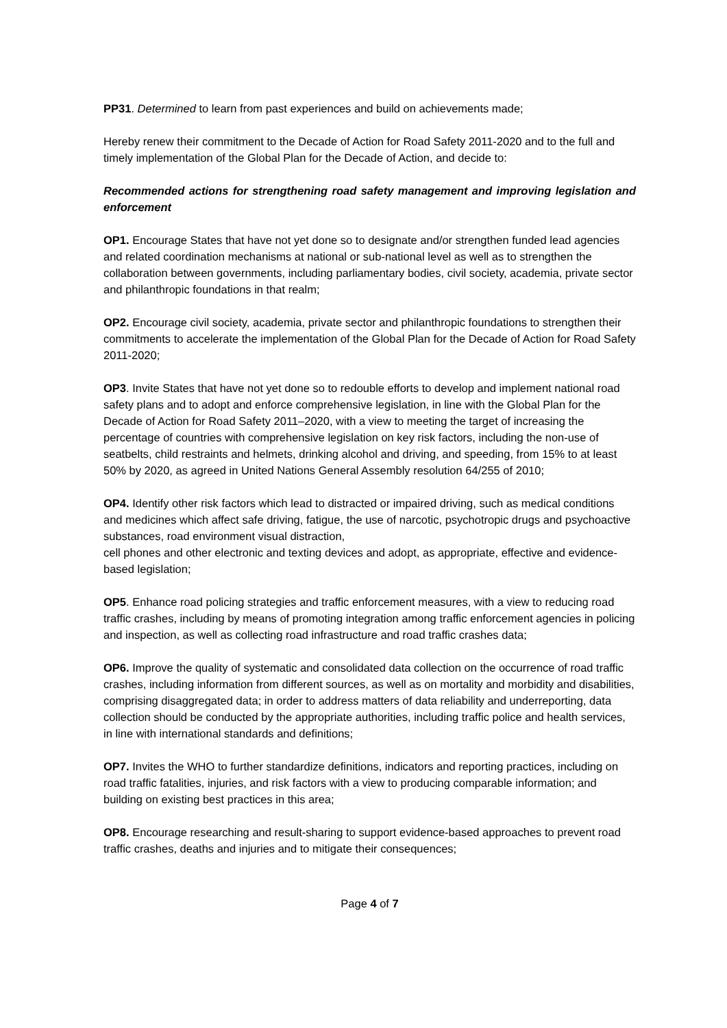PP31. Determined to learn from past experiences and build on achievements made;
Hereby renew their commitment to the Decade of Action for Road Safety 2011-2020 and to the full and timely implementation of the Global Plan for the Decade of Action, and decide to:
Recommended actions for strengthening road safety management and improving legislation and enforcement
OP1. Encourage States that have not yet done so to designate and/or strengthen funded lead agencies and related coordination mechanisms at national or sub-national level as well as to strengthen the collaboration between governments, including parliamentary bodies, civil society, academia, private sector and philanthropic foundations in that realm;
OP2. Encourage civil society, academia, private sector and philanthropic foundations to strengthen their commitments to accelerate the implementation of the Global Plan for the Decade of Action for Road Safety 2011-2020;
OP3. Invite States that have not yet done so to redouble efforts to develop and implement national road safety plans and to adopt and enforce comprehensive legislation, in line with the Global Plan for the Decade of Action for Road Safety 2011–2020, with a view to meeting the target of increasing the percentage of countries with comprehensive legislation on key risk factors, including the non-use of seatbelts, child restraints and helmets, drinking alcohol and driving, and speeding, from 15% to at least 50% by 2020, as agreed in United Nations General Assembly resolution 64/255 of 2010;
OP4. Identify other risk factors which lead to distracted or impaired driving, such as medical conditions and medicines which affect safe driving, fatigue, the use of narcotic, psychotropic drugs and psychoactive substances, road environment visual distraction,
cell phones and other electronic and texting devices and adopt, as appropriate, effective and evidence-based legislation;
OP5. Enhance road policing strategies and traffic enforcement measures, with a view to reducing road traffic crashes, including by means of promoting integration among traffic enforcement agencies in policing and inspection, as well as collecting road infrastructure and road traffic crashes data;
OP6. Improve the quality of systematic and consolidated data collection on the occurrence of road traffic crashes, including information from different sources, as well as on mortality and morbidity and disabilities, comprising disaggregated data; in order to address matters of data reliability and underreporting, data collection should be conducted by the appropriate authorities, including traffic police and health services, in line with international standards and definitions;
OP7. Invites the WHO to further standardize definitions, indicators and reporting practices, including on road traffic fatalities, injuries, and risk factors with a view to producing comparable information; and building on existing best practices in this area;
OP8. Encourage researching and result-sharing to support evidence-based approaches to prevent road traffic crashes, deaths and injuries and to mitigate their consequences;
Page 4 of 7